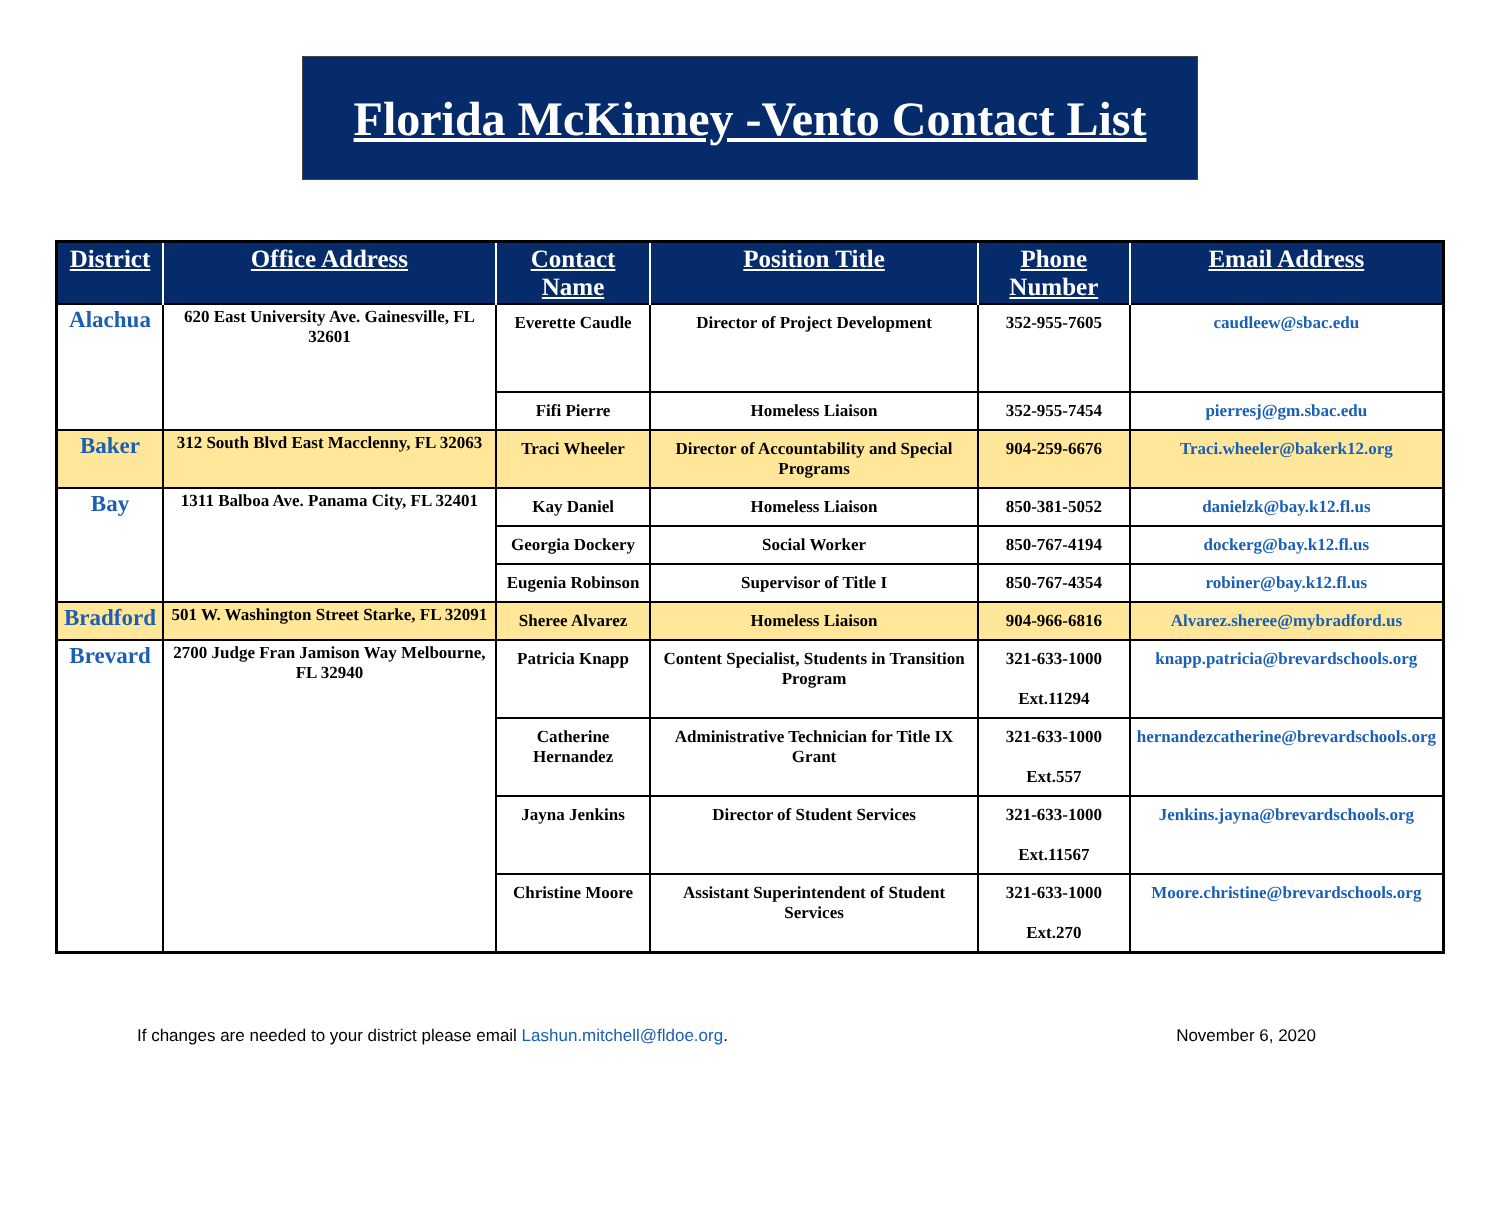Florida McKinney -Vento Contact List
| District | Office Address | Contact Name | Position Title | Phone Number | Email Address |
| --- | --- | --- | --- | --- | --- |
| Alachua | 620 East University Ave. Gainesville, FL 32601 | Everette Caudle | Director of Project Development | 352-955-7605 | caudleew@sbac.edu |
| | | Fifi Pierre | Homeless Liaison | 352-955-7454 | pierresj@gm.sbac.edu |
| Baker | 312 South Blvd East Macclenny, FL 32063 | Traci Wheeler | Director of Accountability and Special Programs | 904-259-6676 | Traci.wheeler@bakerk12.org |
| Bay | 1311 Balboa Ave. Panama City, FL 32401 | Kay Daniel | Homeless Liaison | 850-381-5052 | danielzk@bay.k12.fl.us |
| | | Georgia Dockery | Social Worker | 850-767-4194 | dockerg@bay.k12.fl.us |
| | | Eugenia Robinson | Supervisor of Title I | 850-767-4354 | robiner@bay.k12.fl.us |
| Bradford | 501 W. Washington Street Starke, FL 32091 | Sheree Alvarez | Homeless Liaison | 904-966-6816 | Alvarez.sheree@mybradford.us |
| Brevard | 2700 Judge Fran Jamison Way Melbourne, FL 32940 | Patricia Knapp | Content Specialist, Students in Transition Program | 321-633-1000 Ext.11294 | knapp.patricia@brevardschools.org |
| | | Catherine Hernandez | Administrative Technician for Title IX Grant | 321-633-1000 Ext.557 | hernandezcatherine@brevardschools.org |
| | | Jayna Jenkins | Director of Student Services | 321-633-1000 Ext.11567 | Jenkins.jayna@brevardschools.org |
| | | Christine Moore | Assistant Superintendent of Student Services | 321-633-1000 Ext.270 | Moore.christine@brevardschools.org |
If changes are needed to your district please email Lashun.mitchell@fldoe.org. November 6, 2020